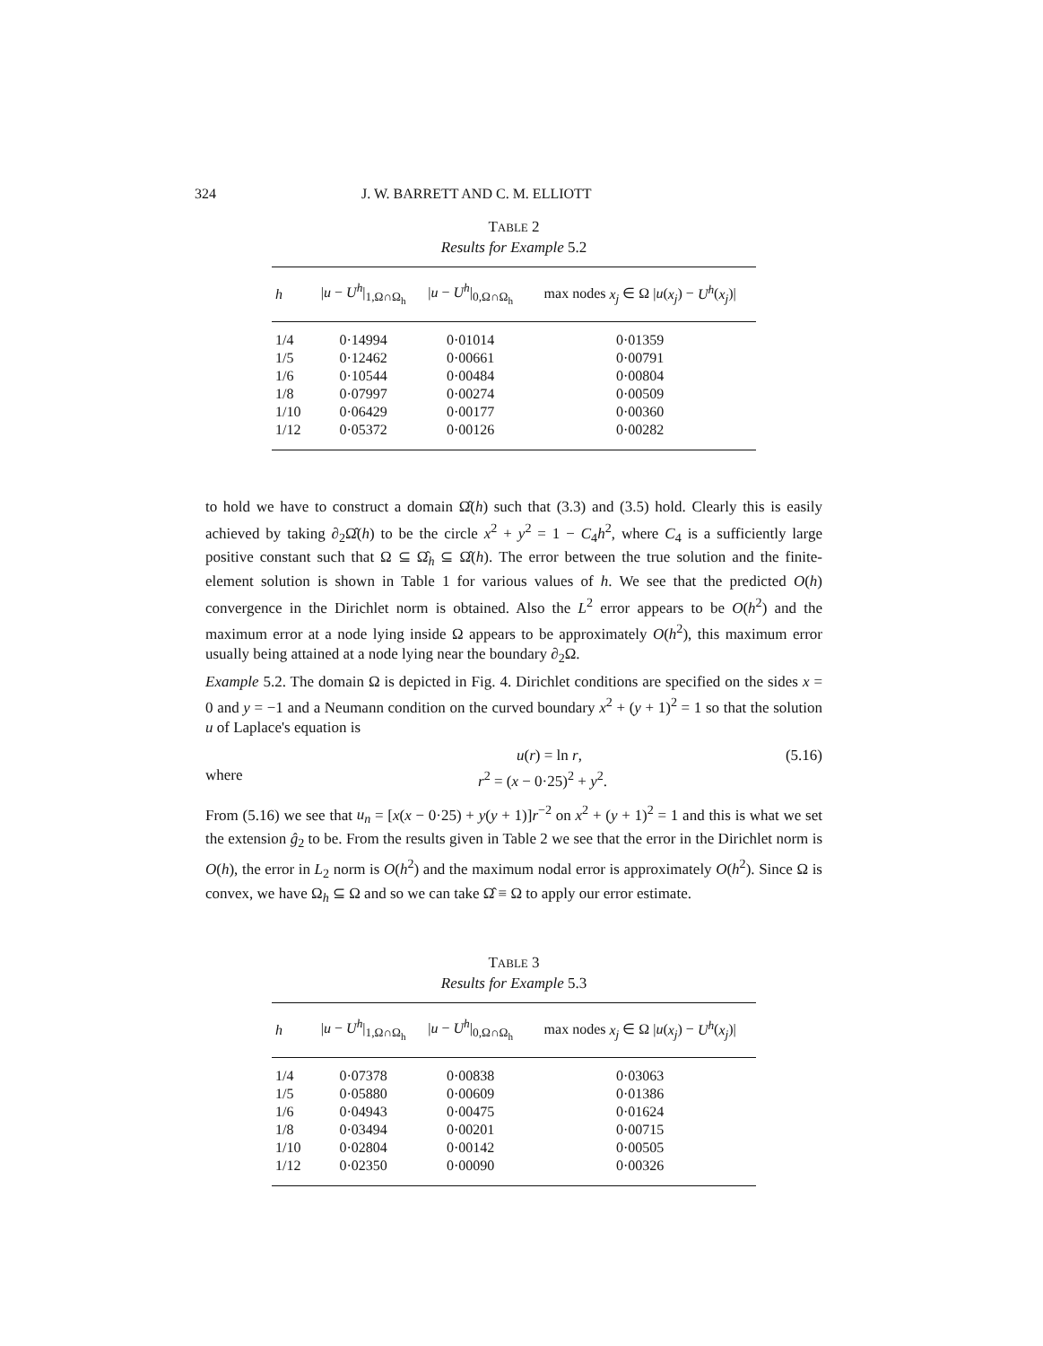324 J. W. BARRETT AND C. M. ELLIOTT
TABLE 2
Results for Example 5.2
| h | / u − U<sup>h</sup> /<sub>1,Ω∩Ω<sub>h</sub></sub> | / u − U<sup>h</sup> /<sub>0,Ω∩Ω<sub>h</sub></sub> | max nodes x<sub>j</sub> ∈ Ω / u ( x<sub>j</sub> ) − U<sup>h</sup> ( x<sub>j</sub> )/ |
| --- | --- | --- | --- |
| 1/4 | 0·14994 | 0·01014 | 0·01359 |
| 1/5 | 0·12462 | 0·00661 | 0·00791 |
| 1/6 | 0·10544 | 0·00484 | 0·00804 |
| 1/8 | 0·07997 | 0·00274 | 0·00509 |
| 1/10 | 0·06429 | 0·00177 | 0·00360 |
| 1/12 | 0·05372 | 0·00126 | 0·00282 |
to hold we have to construct a domain Ω̂(h) such that (3.3) and (3.5) hold. Clearly this is easily achieved by taking ∂<sub>2</sub>Ω̂(h) to be the circle x<sup>2</sup> + y<sup>2</sup> = 1 − C<sub>4</sub>h<sup>2</sup>, where C<sub>4</sub> is a sufficiently large positive constant such that Ω ⊆ Ω̂<sub>h</sub> ⊆ Ω̂(h). The error between the true solution and the finite-element solution is shown in Table 1 for various values of h. We see that the predicted O(h) convergence in the Dirichlet norm is obtained. Also the L<sup>2</sup> error appears to be O(h<sup>2</sup>) and the maximum error at a node lying inside Ω appears to be approximately O(h<sup>2</sup>), this maximum error usually being attained at a node lying near the boundary ∂<sub>2</sub>Ω.
Example 5.2. The domain Ω is depicted in Fig. 4. Dirichlet conditions are specified on the sides x = 0 and y = −1 and a Neumann condition on the curved boundary x<sup>2</sup> + (y + 1)<sup>2</sup> = 1 so that the solution u of Laplace's equation is
u(r) = ln r, (5.16)
where r<sup>2</sup> = (x − 0·25)<sup>2</sup> + y<sup>2</sup>.
From (5.16) we see that u<sub>n</sub> = [x(x − 0·25) + y(y + 1)]r<sup>−2</sup> on x<sup>2</sup> + (y + 1)<sup>2</sup> = 1 and this is what we set the extension ĝ<sub>2</sub> to be. From the results given in Table 2 we see that the error in the Dirichlet norm is O(h), the error in L<sub>2</sub> norm is O(h<sup>2</sup>) and the maximum nodal error is approximately O(h<sup>2</sup>). Since Ω is convex, we have Ω<sub>h</sub> ⊆ Ω and so we can take Ω̂ ≡ Ω to apply our error estimate.
TABLE 3
Results for Example 5.3
| h | / u − U<sup>h</sup> /<sub>1,Ω∩Ω<sub>h</sub></sub> | / u − U<sup>h</sup> /<sub>0,Ω∩Ω<sub>h</sub></sub> | max nodes x<sub>j</sub> ∈ Ω / u ( x<sub>j</sub> ) − U<sup>h</sup> ( x<sub>j</sub> )/ |
| --- | --- | --- | --- |
| 1/4 | 0·07378 | 0·00838 | 0·03063 |
| 1/5 | 0·05880 | 0·00609 | 0·01386 |
| 1/6 | 0·04943 | 0·00475 | 0·01624 |
| 1/8 | 0·03494 | 0·00201 | 0·00715 |
| 1/10 | 0·02804 | 0·00142 | 0·00505 |
| 1/12 | 0·02350 | 0·00090 | 0·00326 |